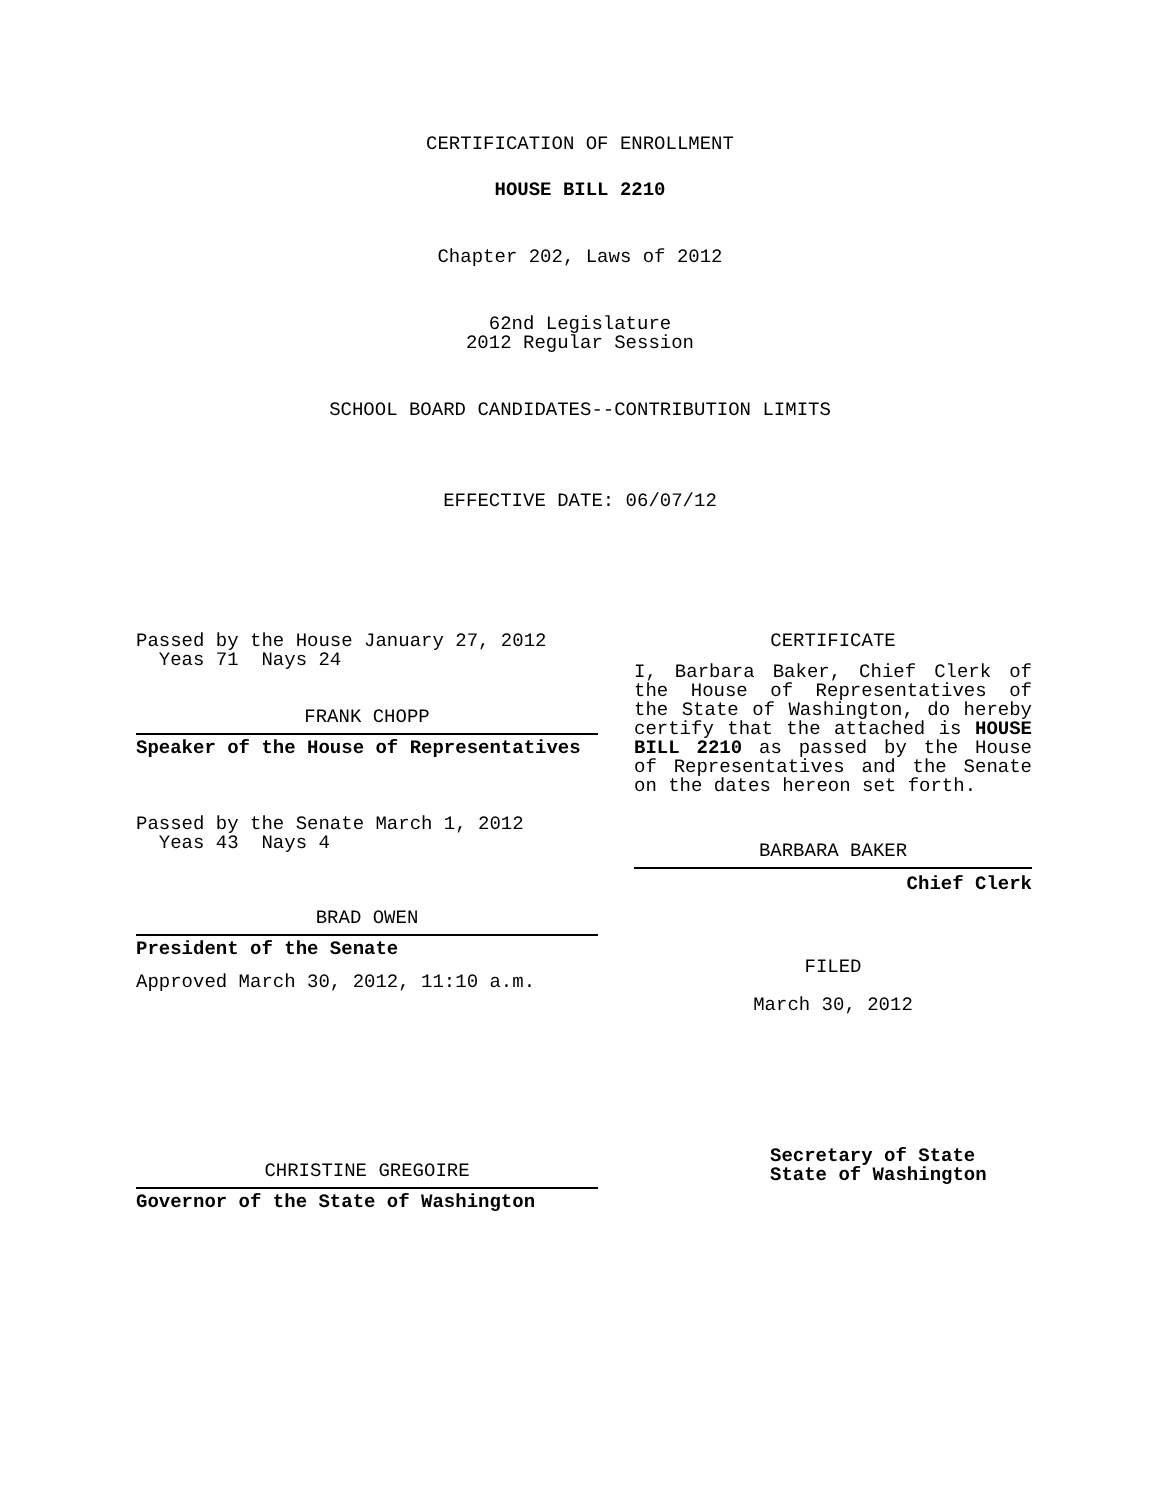CERTIFICATION OF ENROLLMENT
HOUSE BILL 2210
Chapter 202, Laws of 2012
62nd Legislature
2012 Regular Session
SCHOOL BOARD CANDIDATES--CONTRIBUTION LIMITS
EFFECTIVE DATE: 06/07/12
Passed by the House January 27, 2012
Yeas 71 Nays 24
FRANK CHOPP
Speaker of the House of Representatives
Passed by the Senate March 1, 2012
Yeas 43 Nays 4
BRAD OWEN
President of the Senate
Approved March 30, 2012, 11:10 a.m.
CHRISTINE GREGOIRE
Governor of the State of Washington
CERTIFICATE
I, Barbara Baker, Chief Clerk of the House of Representatives of the State of Washington, do hereby certify that the attached is HOUSE BILL 2210 as passed by the House of Representatives and the Senate on the dates hereon set forth.
BARBARA BAKER
Chief Clerk
FILED
March 30, 2012
Secretary of State
State of Washington